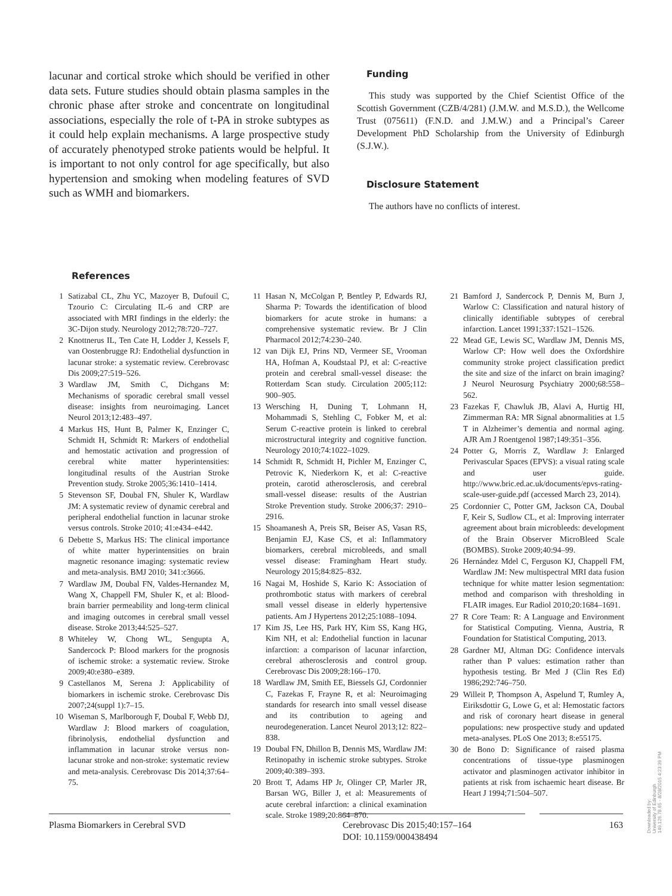lacunar and cortical stroke which should be verified in other data sets. Future studies should obtain plasma samples in the chronic phase after stroke and concentrate on longitudinal associations, especially the role of t-PA in stroke subtypes as it could help explain mechanisms. A large prospective study of accurately phenotyped stroke patients would be helpful. It is important to not only control for age specifically, but also hypertension and smoking when modeling features of SVD such as WMH and biomarkers.
Funding
This study was supported by the Chief Scientist Office of the Scottish Government (CZB/4/281) (J.M.W. and M.S.D.), the Wellcome Trust (075611) (F.N.D. and J.M.W.) and a Principal’s Career Development PhD Scholarship from the University of Edinburgh (S.J.W.).
Disclosure Statement
The authors have no conflicts of interest.
References
1 Satizabal CL, Zhu YC, Mazoyer B, Dufouil C, Tzourio C: Circulating IL-6 and CRP are associated with MRI findings in the elderly: the 3C-Dijon study. Neurology 2012;78:720–727.
2 Knottnerus IL, Ten Cate H, Lodder J, Kessels F, van Oostenbrugge RJ: Endothelial dysfunction in lacunar stroke: a systematic review. Cerebrovasc Dis 2009;27:519–526.
3 Wardlaw JM, Smith C, Dichgans M: Mechanisms of sporadic cerebral small vessel disease: insights from neuroimaging. Lancet Neurol 2013;12:483–497.
4 Markus HS, Hunt B, Palmer K, Enzinger C, Schmidt H, Schmidt R: Markers of endothelial and hemostatic activation and progression of cerebral white matter hyperintensities: longitudinal results of the Austrian Stroke Prevention study. Stroke 2005;36:1410–1414.
5 Stevenson SF, Doubal FN, Shuler K, Wardlaw JM: A systematic review of dynamic cerebral and peripheral endothelial function in lacunar stroke versus controls. Stroke 2010; 41:e434–e442.
6 Debette S, Markus HS: The clinical importance of white matter hyperintensities on brain magnetic resonance imaging: systematic review and meta-analysis. BMJ 2010; 341:c3666.
7 Wardlaw JM, Doubal FN, Valdes-Hernandez M, Wang X, Chappell FM, Shuler K, et al: Blood-brain barrier permeability and long-term clinical and imaging outcomes in cerebral small vessel disease. Stroke 2013;44:525–527.
8 Whiteley W, Chong WL, Sengupta A, Sandercock P: Blood markers for the prognosis of ischemic stroke: a systematic review. Stroke 2009;40:e380–e389.
9 Castellanos M, Serena J: Applicability of biomarkers in ischemic stroke. Cerebrovasc Dis 2007;24(suppl 1):7–15.
10 Wiseman S, Marlborough F, Doubal F, Webb DJ, Wardlaw J: Blood markers of coagulation, fibrinolysis, endothelial dysfunction and inflammation in lacunar stroke versus non-lacunar stroke and non-stroke: systematic review and meta-analysis. Cerebrovasc Dis 2014;37:64–75.
11 Hasan N, McColgan P, Bentley P, Edwards RJ, Sharma P: Towards the identification of blood biomarkers for acute stroke in humans: a comprehensive systematic review. Br J Clin Pharmacol 2012;74:230–240.
12 van Dijk EJ, Prins ND, Vermeer SE, Vrooman HA, Hofman A, Koudstaal PJ, et al: C-reactive protein and cerebral small-vessel disease: the Rotterdam Scan study. Circulation 2005;112: 900–905.
13 Wersching H, Duning T, Lohmann H, Mohammadi S, Stehling C, Fobker M, et al: Serum C-reactive protein is linked to cerebral microstructural integrity and cognitive function. Neurology 2010;74:1022–1029.
14 Schmidt R, Schmidt H, Pichler M, Enzinger C, Petrovic K, Niederkorn K, et al: C-reactive protein, carotid atherosclerosis, and cerebral small-vessel disease: results of the Austrian Stroke Prevention study. Stroke 2006;37: 2910–2916.
15 Shoamanesh A, Preis SR, Beiser AS, Vasan RS, Benjamin EJ, Kase CS, et al: Inflammatory biomarkers, cerebral microbleeds, and small vessel disease: Framingham Heart study. Neurology 2015;84:825–832.
16 Nagai M, Hoshide S, Kario K: Association of prothrombotic status with markers of cerebral small vessel disease in elderly hypertensive patients. Am J Hypertens 2012;25:1088–1094.
17 Kim JS, Lee HS, Park HY, Kim SS, Kang HG, Kim NH, et al: Endothelial function in lacunar infarction: a comparison of lacunar infarction, cerebral atherosclerosis and control group. Cerebrovasc Dis 2009;28:166–170.
18 Wardlaw JM, Smith EE, Biessels GJ, Cordonnier C, Fazekas F, Frayne R, et al: Neuroimaging standards for research into small vessel disease and its contribution to ageing and neurodegeneration. Lancet Neurol 2013;12: 822–838.
19 Doubal FN, Dhillon B, Dennis MS, Wardlaw JM: Retinopathy in ischemic stroke subtypes. Stroke 2009;40:389–393.
20 Brott T, Adams HP Jr, Olinger CP, Marler JR, Barsan WG, Biller J, et al: Measurements of acute cerebral infarction: a clinical examination scale. Stroke 1989;20:864–870.
21 Bamford J, Sandercock P, Dennis M, Burn J, Warlow C: Classification and natural history of clinically identifiable subtypes of cerebral infarction. Lancet 1991;337:1521–1526.
22 Mead GE, Lewis SC, Wardlaw JM, Dennis MS, Warlow CP: How well does the Oxfordshire community stroke project classification predict the site and size of the infarct on brain imaging? J Neurol Neurosurg Psychiatry 2000;68:558–562.
23 Fazekas F, Chawluk JB, Alavi A, Hurtig HI, Zimmerman RA: MR Signal abnormalities at 1.5 T in Alzheimer’s dementia and normal aging. AJR Am J Roentgenol 1987;149:351–356.
24 Potter G, Morris Z, Wardlaw J: Enlarged Perivascular Spaces (EPVS): a visual rating scale and user guide. http://www.bric.ed.ac.uk/documents/epvs-rating-scale-user-guide.pdf (accessed March 23, 2014).
25 Cordonnier C, Potter GM, Jackson CA, Doubal F, Keir S, Sudlow CL, et al: Improving interrater agreement about brain microbleeds: development of the Brain Observer MicroBleed Scale (BOMBS). Stroke 2009;40:94–99.
26 Hernández Mdel C, Ferguson KJ, Chappell FM, Wardlaw JM: New multispectral MRI data fusion technique for white matter lesion segmentation: method and comparison with thresholding in FLAIR images. Eur Radiol 2010;20:1684–1691.
27 R Core Team: R: A Language and Environment for Statistical Computing. Vienna, Austria, R Foundation for Statistical Computing, 2013.
28 Gardner MJ, Altman DG: Confidence intervals rather than P values: estimation rather than hypothesis testing. Br Med J (Clin Res Ed) 1986;292:746–750.
29 Willeit P, Thompson A, Aspelund T, Rumley A, Eiriksdottir G, Lowe G, et al: Hemostatic factors and risk of coronary heart disease in general populations: new prospective study and updated meta-analyses. PLoS One 2013; 8:e55175.
30 de Bono D: Significance of raised plasma concentrations of tissue-type plasminogen activator and plasminogen activator inhibitor in patients at risk from ischaemic heart disease. Br Heart J 1994;71:504–507.
Plasma Biomarkers in Cerebral SVD
Cerebrovasc Dis 2015;40:157–164
DOI: 10.1159/000438494
163
Downloaded by:
University of Edinburgh
149.126.78.65 - 8/28/2015 4:23:39 PM